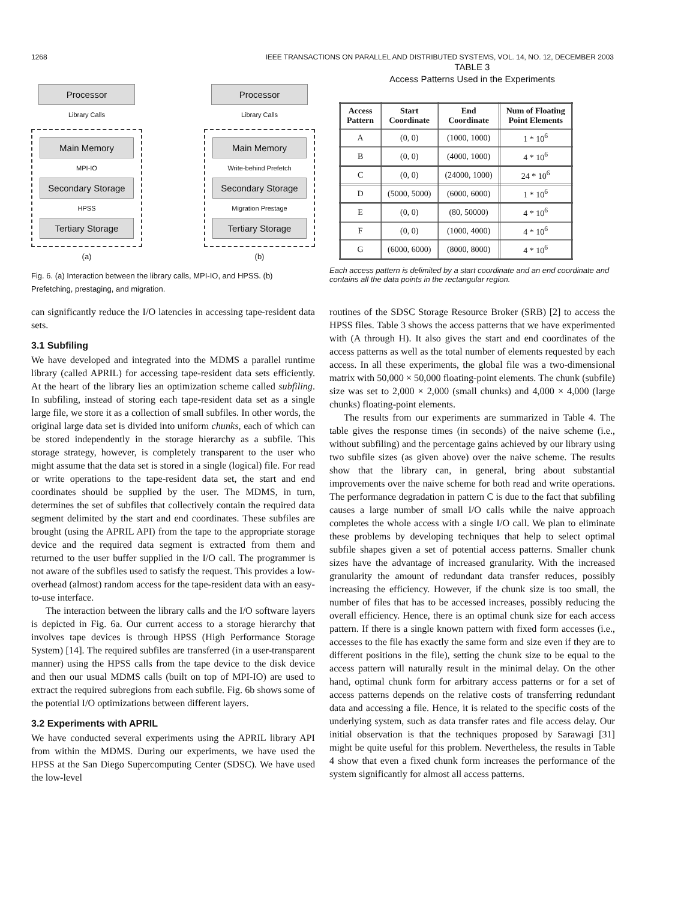1268 IEEE TRANSACTIONS ON PARALLEL AND DISTRIBUTED SYSTEMS, VOL. 14, NO. 12, DECEMBER 2003
Processor
Library Calls
Main Memory
MPI-IO
Secondary Storage
HPSS
Tertiary Storage
(a)
Processor
Library Calls
Main Memory
Write-behind Prefetch
Secondary Storage
Migration Prestage
Tertiary Storage
(b)
Fig. 6. (a) Interaction between the library calls, MPI-IO, and HPSS. (b) Prefetching, prestaging, and migration.
can significantly reduce the I/O latencies in accessing tape-resident data sets.
3.1 Subfiling
We have developed and integrated into the MDMS a parallel runtime library (called APRIL) for accessing tape-resident data sets efficiently. At the heart of the library lies an optimization scheme called subfiling. In subfiling, instead of storing each tape-resident data set as a single large file, we store it as a collection of small subfiles. In other words, the original large data set is divided into uniform chunks, each of which can be stored independently in the storage hierarchy as a subfile. This storage strategy, however, is completely transparent to the user who might assume that the data set is stored in a single (logical) file. For read or write operations to the tape-resident data set, the start and end coordinates should be supplied by the user. The MDMS, in turn, determines the set of subfiles that collectively contain the required data segment delimited by the start and end coordinates. These subfiles are brought (using the APRIL API) from the tape to the appropriate storage device and the required data segment is extracted from them and returned to the user buffer supplied in the I/O call. The programmer is not aware of the subfiles used to satisfy the request. This provides a low-overhead (almost) random access for the tape-resident data with an easy-to-use interface.
The interaction between the library calls and the I/O software layers is depicted in Fig. 6a. Our current access to a storage hierarchy that involves tape devices is through HPSS (High Performance Storage System) [14]. The required subfiles are transferred (in a user-transparent manner) using the HPSS calls from the tape device to the disk device and then our usual MDMS calls (built on top of MPI-IO) are used to extract the required subregions from each subfile. Fig. 6b shows some of the potential I/O optimizations between different layers.
3.2 Experiments with APRIL
We have conducted several experiments using the APRIL library API from within the MDMS. During our experiments, we have used the HPSS at the San Diego Supercomputing Center (SDSC). We have used the low-level
TABLE 3
Access Patterns Used in the Experiments
| Access Pattern | Start Coordinate | End Coordinate | Num of Floating Point Elements |
| --- | --- | --- | --- |
| A | (0, 0) | (1000, 1000) | 1 * 10<sup>6</sup> |
| B | (0, 0) | (4000, 1000) | 4 * 10<sup>6</sup> |
| C | (0, 0) | (24000, 1000) | 24 * 10<sup>6</sup> |
| D | (5000, 5000) | (6000, 6000) | 1 * 10<sup>6</sup> |
| E | (0, 0) | (80, 50000) | 4 * 10<sup>6</sup> |
| F | (0, 0) | (1000, 4000) | 4 * 10<sup>6</sup> |
| G | (6000, 6000) | (8000, 8000) | 4 * 10<sup>6</sup> |
Each access pattern is delimited by a start coordinate and an end coordinate and contains all the data points in the rectangular region.
routines of the SDSC Storage Resource Broker (SRB) [2] to access the HPSS files. Table 3 shows the access patterns that we have experimented with (A through H). It also gives the start and end coordinates of the access patterns as well as the total number of elements requested by each access. In all these experiments, the global file was a two-dimensional matrix with 50,000 × 50,000 floating-point elements. The chunk (subfile) size was set to 2,000 × 2,000 (small chunks) and 4,000 × 4,000 (large chunks) floating-point elements.
The results from our experiments are summarized in Table 4. The table gives the response times (in seconds) of the naive scheme (i.e., without subfiling) and the percentage gains achieved by our library using two subfile sizes (as given above) over the naive scheme. The results show that the library can, in general, bring about substantial improvements over the naive scheme for both read and write operations. The performance degradation in pattern C is due to the fact that subfiling causes a large number of small I/O calls while the naive approach completes the whole access with a single I/O call. We plan to eliminate these problems by developing techniques that help to select optimal subfile shapes given a set of potential access patterns. Smaller chunk sizes have the advantage of increased granularity. With the increased granularity the amount of redundant data transfer reduces, possibly increasing the efficiency. However, if the chunk size is too small, the number of files that has to be accessed increases, possibly reducing the overall efficiency. Hence, there is an optimal chunk size for each access pattern. If there is a single known pattern with fixed form accesses (i.e., accesses to the file has exactly the same form and size even if they are to different positions in the file), setting the chunk size to be equal to the access pattern will naturally result in the minimal delay. On the other hand, optimal chunk form for arbitrary access patterns or for a set of access patterns depends on the relative costs of transferring redundant data and accessing a file. Hence, it is related to the specific costs of the underlying system, such as data transfer rates and file access delay. Our initial observation is that the techniques proposed by Sarawagi [31] might be quite useful for this problem. Nevertheless, the results in Table 4 show that even a fixed chunk form increases the performance of the system significantly for almost all access patterns.